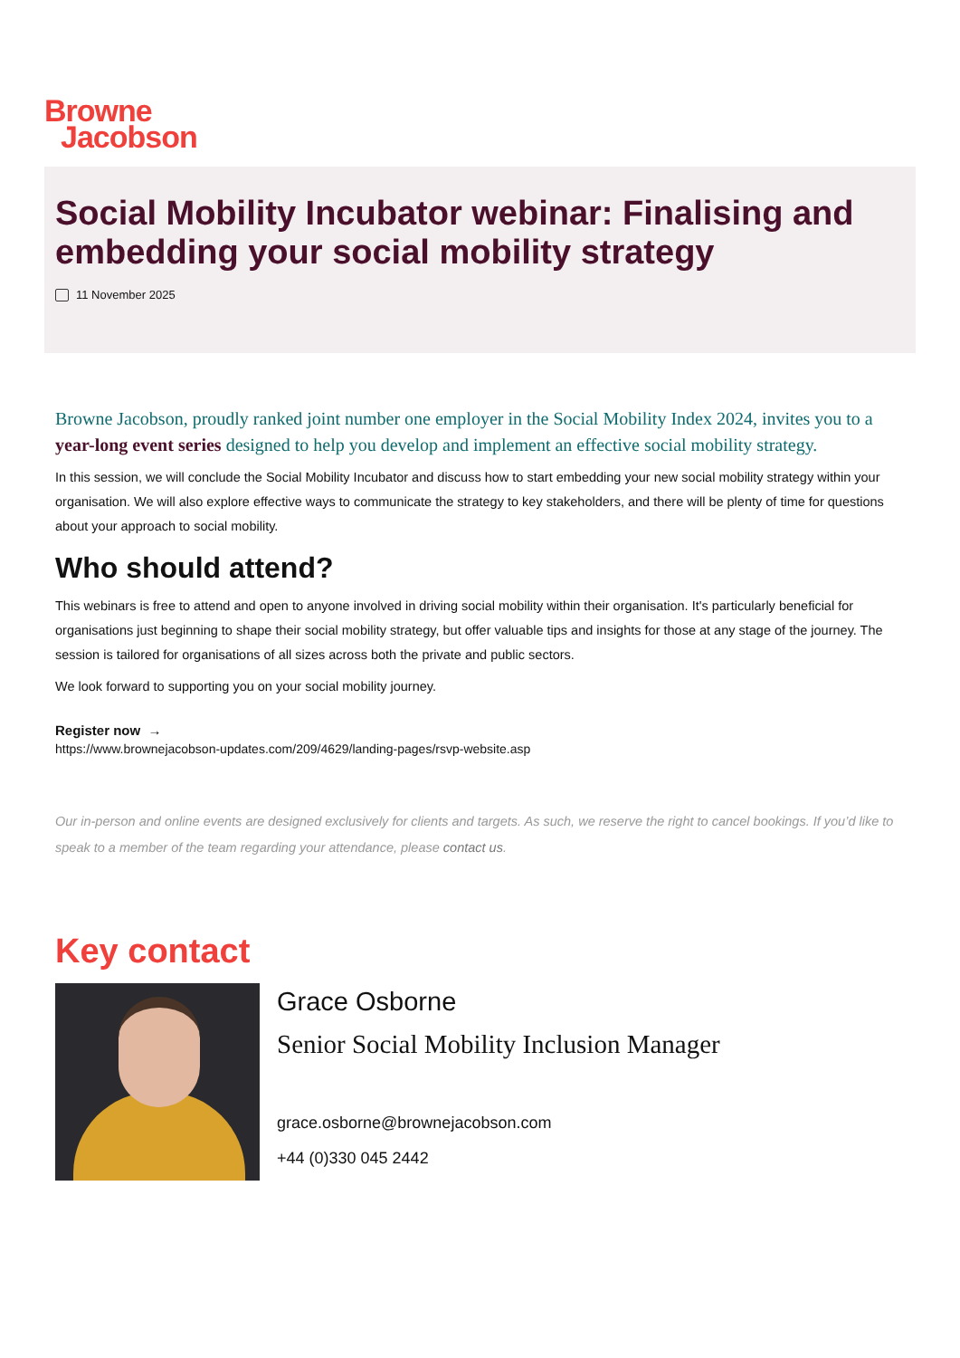Browne
Jacobson
Social Mobility Incubator webinar: Finalising and embedding your social mobility strategy
11 November 2025
Browne Jacobson, proudly ranked joint number one employer in the Social Mobility Index 2024, invites you to a year-long event series designed to help you develop and implement an effective social mobility strategy.
In this session, we will conclude the Social Mobility Incubator and discuss how to start embedding your new social mobility strategy within your organisation. We will also explore effective ways to communicate the strategy to key stakeholders, and there will be plenty of time for questions about your approach to social mobility.
Who should attend?
This webinars is free to attend and open to anyone involved in driving social mobility within their organisation. It's particularly beneficial for organisations just beginning to shape their social mobility strategy, but offer valuable tips and insights for those at any stage of the journey. The session is tailored for organisations of all sizes across both the private and public sectors.
We look forward to supporting you on your social mobility journey.
Register now →
https://www.brownejacobson-updates.com/209/4629/landing-pages/rsvp-website.asp
Our in-person and online events are designed exclusively for clients and targets. As such, we reserve the right to cancel bookings. If you’d like to speak to a member of the team regarding your attendance, please contact us.
Key contact
Grace Osborne
Senior Social Mobility Inclusion Manager
grace.osborne@brownejacobson.com
+44 (0)330 045 2442